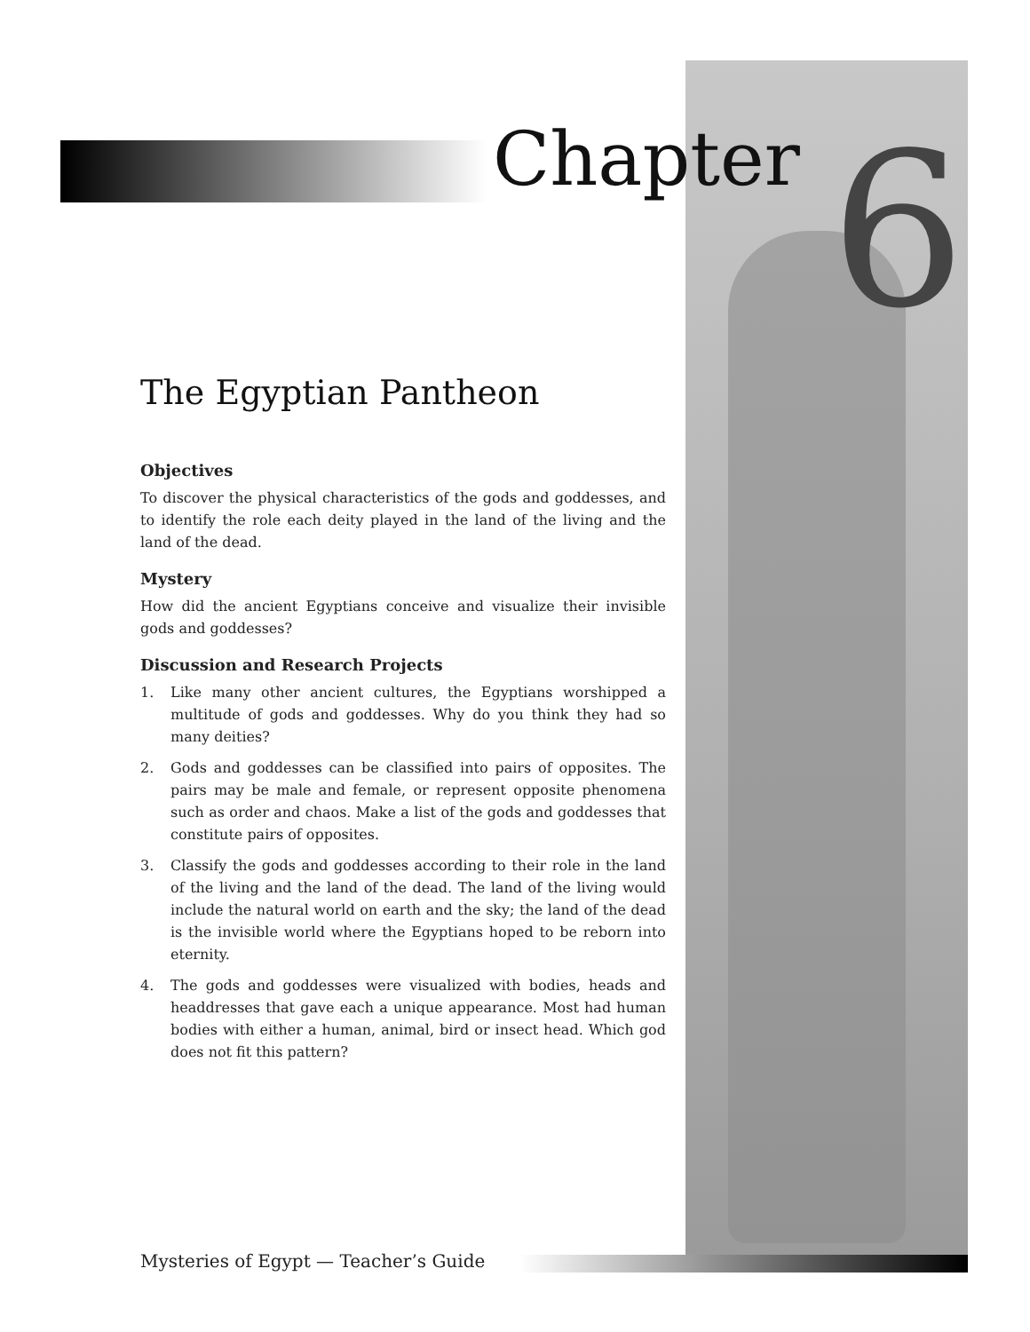Chapter 6
The Egyptian Pantheon
Objectives
To discover the physical characteristics of the gods and goddesses, and to identify the role each deity played in the land of the living and the land of the dead.
Mystery
How did the ancient Egyptians conceive and visualize their invisible gods and goddesses?
Discussion and Research Projects
1. Like many other ancient cultures, the Egyptians worshipped a multitude of gods and goddesses. Why do you think they had so many deities?
2. Gods and goddesses can be classified into pairs of opposites. The pairs may be male and female, or represent opposite phenomena such as order and chaos. Make a list of the gods and goddesses that constitute pairs of opposites.
3. Classify the gods and goddesses according to their role in the land of the living and the land of the dead. The land of the living would include the natural world on earth and the sky; the land of the dead is the invisible world where the Egyptians hoped to be reborn into eternity.
4. The gods and goddesses were visualized with bodies, heads and headdresses that gave each a unique appearance. Most had human bodies with either a human, animal, bird or insect head. Which god does not fit this pattern?
Mysteries of Egypt — Teacher’s Guide